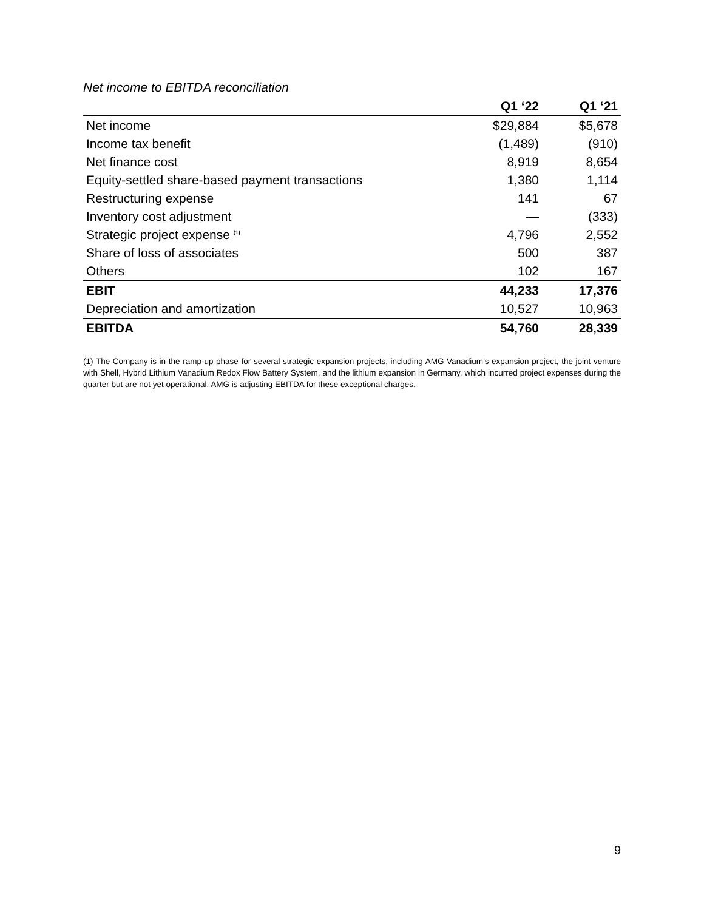Net income to EBITDA reconciliation
| | Q1 ‘22 | Q1 ‘21 |
| --- | --- | --- |
| Net income | $29,884 | $5,678 |
| Income tax benefit | (1,489) | (910) |
| Net finance cost | 8,919 | 8,654 |
| Equity-settled share-based payment transactions | 1,380 | 1,114 |
| Restructuring expense | 141 | 67 |
| Inventory cost adjustment | — | (333) |
| Strategic project expense <sup>(1)</sup> | 4,796 | 2,552 |
| Share of loss of associates | 500 | 387 |
| Others | 102 | 167 |
| EBIT | 44,233 | 17,376 |
| Depreciation and amortization | 10,527 | 10,963 |
| EBITDA | 54,760 | 28,339 |
(1) The Company is in the ramp-up phase for several strategic expansion projects, including AMG Vanadium’s expansion project, the joint venture with Shell, Hybrid Lithium Vanadium Redox Flow Battery System, and the lithium expansion in Germany, which incurred project expenses during the quarter but are not yet operational. AMG is adjusting EBITDA for these exceptional charges.
9